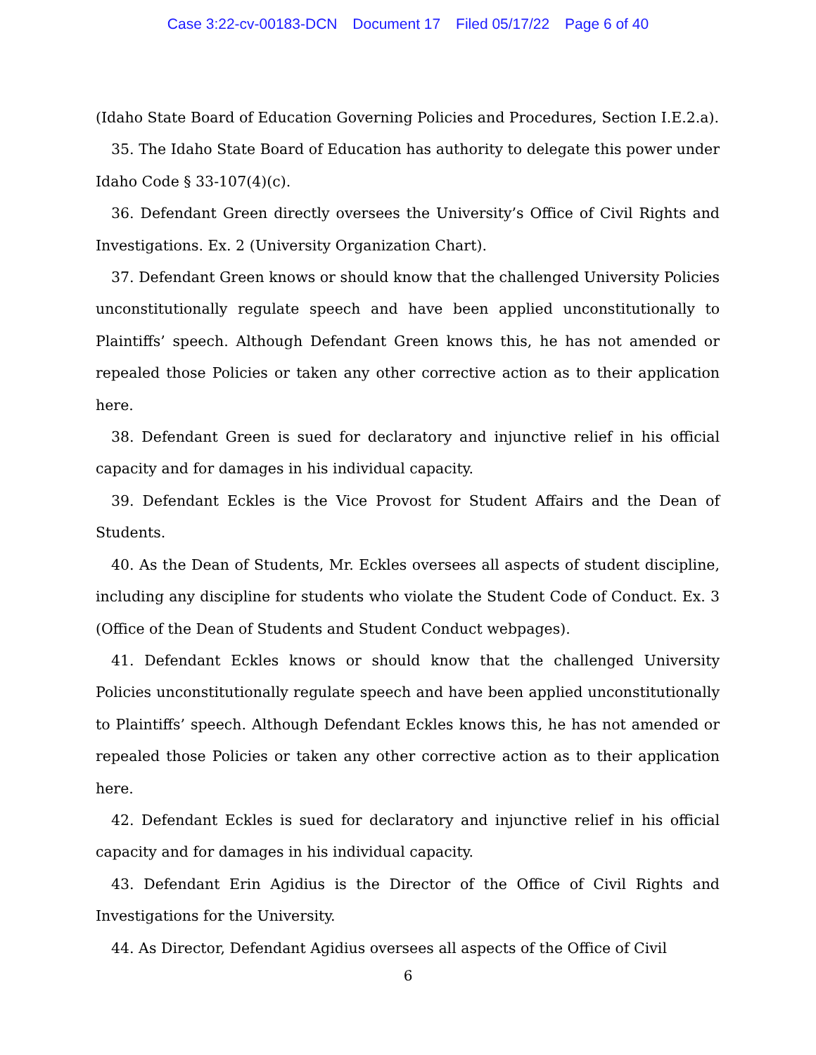Case 3:22-cv-00183-DCN Document 17 Filed 05/17/22 Page 6 of 40
(Idaho State Board of Education Governing Policies and Procedures, Section I.E.2.a).
35. The Idaho State Board of Education has authority to delegate this power under Idaho Code § 33-107(4)(c).
36. Defendant Green directly oversees the University’s Office of Civil Rights and Investigations. Ex. 2 (University Organization Chart).
37. Defendant Green knows or should know that the challenged University Policies unconstitutionally regulate speech and have been applied unconstitutionally to Plaintiffs’ speech. Although Defendant Green knows this, he has not amended or repealed those Policies or taken any other corrective action as to their application here.
38. Defendant Green is sued for declaratory and injunctive relief in his official capacity and for damages in his individual capacity.
39. Defendant Eckles is the Vice Provost for Student Affairs and the Dean of Students.
40. As the Dean of Students, Mr. Eckles oversees all aspects of student discipline, including any discipline for students who violate the Student Code of Conduct. Ex. 3 (Office of the Dean of Students and Student Conduct webpages).
41. Defendant Eckles knows or should know that the challenged University Policies unconstitutionally regulate speech and have been applied unconstitutionally to Plaintiffs’ speech. Although Defendant Eckles knows this, he has not amended or repealed those Policies or taken any other corrective action as to their application here.
42. Defendant Eckles is sued for declaratory and injunctive relief in his official capacity and for damages in his individual capacity.
43. Defendant Erin Agidius is the Director of the Office of Civil Rights and Investigations for the University.
44. As Director, Defendant Agidius oversees all aspects of the Office of Civil
6